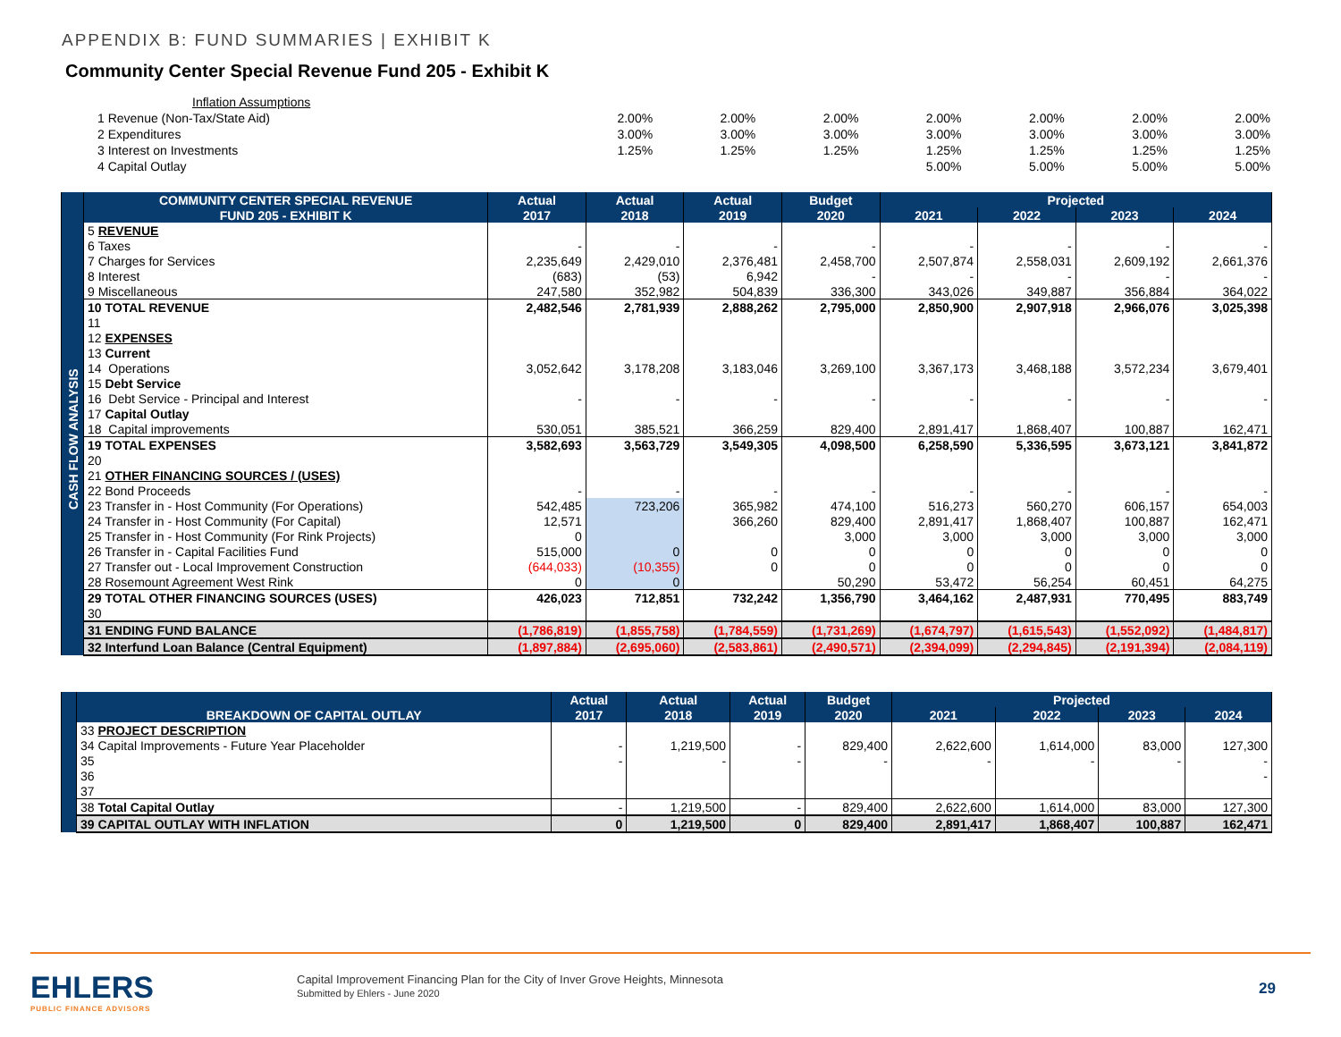APPENDIX B: FUND SUMMARIES | EXHIBIT K
Community Center Special Revenue Fund 205 - Exhibit K
| Inflation Assumptions | | | | | | | |
| 1 Revenue (Non-Tax/State Aid) | 2.00% | 2.00% | 2.00% | 2.00% | 2.00% | 2.00% | 2.00% |
| 2 Expenditures | 3.00% | 3.00% | 3.00% | 3.00% | 3.00% | 3.00% | 3.00% |
| 3 Interest on Investments | 1.25% | 1.25% | 1.25% | 1.25% | 1.25% | 1.25% | 1.25% |
| 4 Capital Outlay | | | | 5.00% | 5.00% | 5.00% | 5.00% |
| | COMMUNITY CENTER SPECIAL REVENUE | Actual | Actual | Actual | Budget | Projected | | | |
| --- | --- | --- | --- | --- | --- | --- | --- | --- | --- |
| | FUND 205 - EXHIBIT K | 2017 | 2018 | 2019 | 2020 | 2021 | 2022 | 2023 | 2024 |
| CASH FLOW ANALYSIS | 5 REVENUE | | | | | | | | |
| | 6 Taxes | - | - | - | - | - | - | - | - |
| | 7 Charges for Services | 2,235,649 | 2,429,010 | 2,376,481 | 2,458,700 | 2,507,874 | 2,558,031 | 2,609,192 | 2,661,376 |
| | 8 Interest | (683) | (53) | 6,942 | - | - | - | - | - |
| | 9 Miscellaneous | 247,580 | 352,982 | 504,839 | 336,300 | 343,026 | 349,887 | 356,884 | 364,022 |
| | 10 TOTAL REVENUE | 2,482,546 | 2,781,939 | 2,888,262 | 2,795,000 | 2,850,900 | 2,907,918 | 2,966,076 | 3,025,398 |
| | 11 | | | | | | | | |
| | 12 EXPENSES | | | | | | | | |
| | 13 Current | | | | | | | | |
| | 14 Operations | 3,052,642 | 3,178,208 | 3,183,046 | 3,269,100 | 3,367,173 | 3,468,188 | 3,572,234 | 3,679,401 |
| | 15 Debt Service | | | | | | | | |
| | 16 Debt Service - Principal and Interest | - | - | - | - | - | - | - | - |
| | 17 Capital Outlay | | | | | | | | |
| | 18 Capital improvements | 530,051 | 385,521 | 366,259 | 829,400 | 2,891,417 | 1,868,407 | 100,887 | 162,471 |
| | 19 TOTAL EXPENSES | 3,582,693 | 3,563,729 | 3,549,305 | 4,098,500 | 6,258,590 | 5,336,595 | 3,673,121 | 3,841,872 |
| | 20 | | | | | | | | |
| | 21 OTHER FINANCING SOURCES / (USES) | | | | | | | | |
| | 22 Bond Proceeds | - | - | - | - | - | - | - | - |
| | 23 Transfer in - Host Community (For Operations) | 542,485 | 723,206 | 365,982 | 474,100 | 516,273 | 560,270 | 606,157 | 654,003 |
| | 24 Transfer in - Host Community (For Capital) | 12,571 | | 366,260 | 829,400 | 2,891,417 | 1,868,407 | 100,887 | 162,471 |
| | 25 Transfer in - Host Community (For Rink Projects) | 0 | | | 3,000 | 3,000 | 3,000 | 3,000 | 3,000 |
| | 26 Transfer in - Capital Facilities Fund | 515,000 | 0 | 0 | 0 | 0 | 0 | 0 | 0 |
| | 27 Transfer out - Local Improvement Construction | (644,033) | (10,355) | 0 | 0 | 0 | 0 | 0 | 0 |
| | 28 Rosemount Agreement West Rink | 0 | 0 | | 50,290 | 53,472 | 56,254 | 60,451 | 64,275 |
| | 29 TOTAL OTHER FINANCING SOURCES (USES) | 426,023 | 712,851 | 732,242 | 1,356,790 | 3,464,162 | 2,487,931 | 770,495 | 883,749 |
| | 30 | | | | | | | | |
| | 31 ENDING FUND BALANCE | (1,786,819) | (1,855,758) | (1,784,559) | (1,731,269) | (1,674,797) | (1,615,543) | (1,552,092) | (1,484,817) |
| | 32 Interfund Loan Balance (Central Equipment) | (1,897,884) | (2,695,060) | (2,583,861) | (2,490,571) | (2,394,099) | (2,294,845) | (2,191,394) | (2,084,119) |
| | | Actual | Actual | Actual | Budget | Projected | | | |
| --- | --- | --- | --- | --- | --- | --- | --- | --- | --- |
| | BREAKDOWN OF CAPITAL OUTLAY | 2017 | 2018 | 2019 | 2020 | 2021 | 2022 | 2023 | 2024 |
| | 33 PROJECT DESCRIPTION | | | | | | | | |
| | 34 Capital Improvements - Future Year Placeholder | - | 1,219,500 | - | 829,400 | 2,622,600 | 1,614,000 | 83,000 | 127,300 |
| | 35 | - | - | - | - | - | - | - | - |
| | 36 | | | | | | | | - |
| | 37 | | | | | | | | |
| | 38 Total Capital Outlay | - | 1,219,500 | - | 829,400 | 2,622,600 | 1,614,000 | 83,000 | 127,300 |
| | 39 CAPITAL OUTLAY WITH INFLATION | 0 | 1,219,500 | 0 | 829,400 | 2,891,417 | 1,868,407 | 100,887 | 162,471 |
EHLERS
PUBLIC FINANCE ADVISORS
Capital Improvement Financing Plan for the City of Inver Grove Heights, Minnesota
Submitted by Ehlers - June 2020
29